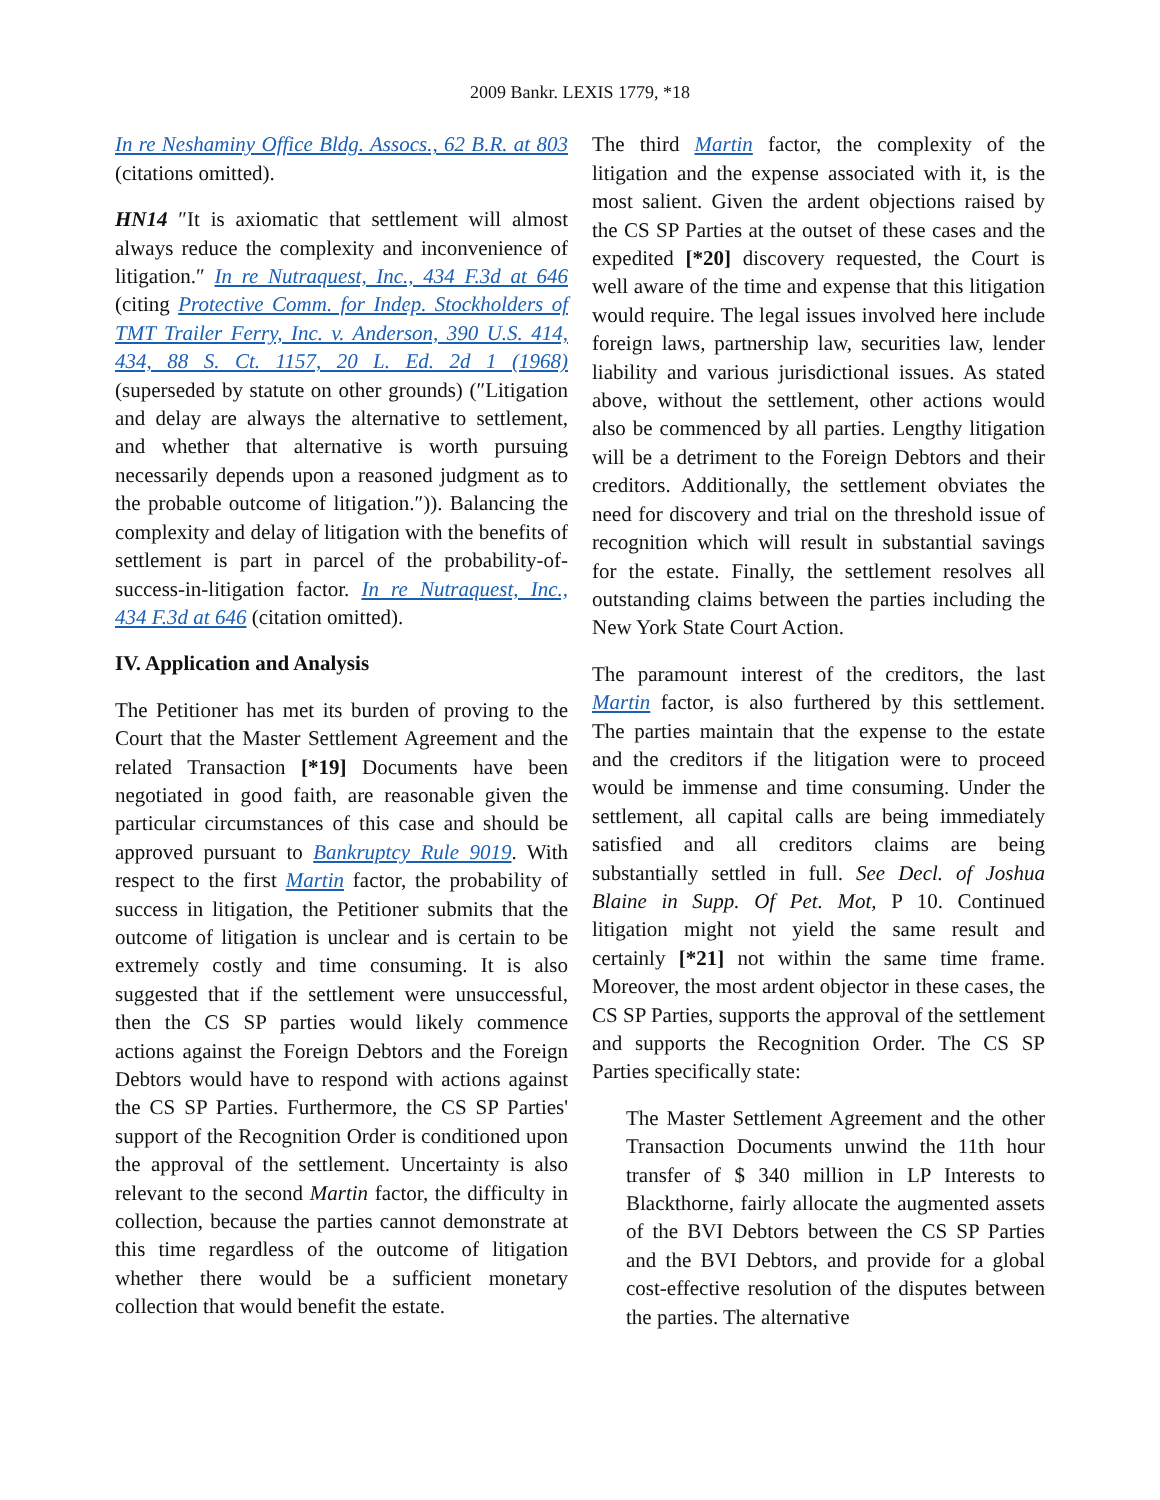2009 Bankr. LEXIS 1779, *18
In re Neshaminy Office Bldg. Assocs., 62 B.R. at 803 (citations omitted).
HN14 ″It is axiomatic that settlement will almost always reduce the complexity and inconvenience of litigation.″ In re Nutraquest, Inc., 434 F.3d at 646 (citing Protective Comm. for Indep. Stockholders of TMT Trailer Ferry, Inc. v. Anderson, 390 U.S. 414, 434, 88 S. Ct. 1157, 20 L. Ed. 2d 1 (1968) (superseded by statute on other grounds) (″Litigation and delay are always the alternative to settlement, and whether that alternative is worth pursuing necessarily depends upon a reasoned judgment as to the probable outcome of litigation.″)). Balancing the complexity and delay of litigation with the benefits of settlement is part in parcel of the probability-of-success-in-litigation factor. In re Nutraquest, Inc., 434 F.3d at 646 (citation omitted).
IV. Application and Analysis
The Petitioner has met its burden of proving to the Court that the Master Settlement Agreement and the related Transaction [*19] Documents have been negotiated in good faith, are reasonable given the particular circumstances of this case and should be approved pursuant to Bankruptcy Rule 9019. With respect to the first Martin factor, the probability of success in litigation, the Petitioner submits that the outcome of litigation is unclear and is certain to be extremely costly and time consuming. It is also suggested that if the settlement were unsuccessful, then the CS SP parties would likely commence actions against the Foreign Debtors and the Foreign Debtors would have to respond with actions against the CS SP Parties. Furthermore, the CS SP Parties' support of the Recognition Order is conditioned upon the approval of the settlement. Uncertainty is also relevant to the second Martin factor, the difficulty in collection, because the parties cannot demonstrate at this time regardless of the outcome of litigation whether there would be a sufficient monetary collection that would benefit the estate.
The third Martin factor, the complexity of the litigation and the expense associated with it, is the most salient. Given the ardent objections raised by the CS SP Parties at the outset of these cases and the expedited [*20] discovery requested, the Court is well aware of the time and expense that this litigation would require. The legal issues involved here include foreign laws, partnership law, securities law, lender liability and various jurisdictional issues. As stated above, without the settlement, other actions would also be commenced by all parties. Lengthy litigation will be a detriment to the Foreign Debtors and their creditors. Additionally, the settlement obviates the need for discovery and trial on the threshold issue of recognition which will result in substantial savings for the estate. Finally, the settlement resolves all outstanding claims between the parties including the New York State Court Action.
The paramount interest of the creditors, the last Martin factor, is also furthered by this settlement. The parties maintain that the expense to the estate and the creditors if the litigation were to proceed would be immense and time consuming. Under the settlement, all capital calls are being immediately satisfied and all creditors claims are being substantially settled in full. See Decl. of Joshua Blaine in Supp. Of Pet. Mot, P 10. Continued litigation might not yield the same result and certainly [*21] not within the same time frame. Moreover, the most ardent objector in these cases, the CS SP Parties, supports the approval of the settlement and supports the Recognition Order. The CS SP Parties specifically state:
The Master Settlement Agreement and the other Transaction Documents unwind the 11th hour transfer of $ 340 million in LP Interests to Blackthorne, fairly allocate the augmented assets of the BVI Debtors between the CS SP Parties and the BVI Debtors, and provide for a global cost-effective resolution of the disputes between the parties. The alternative